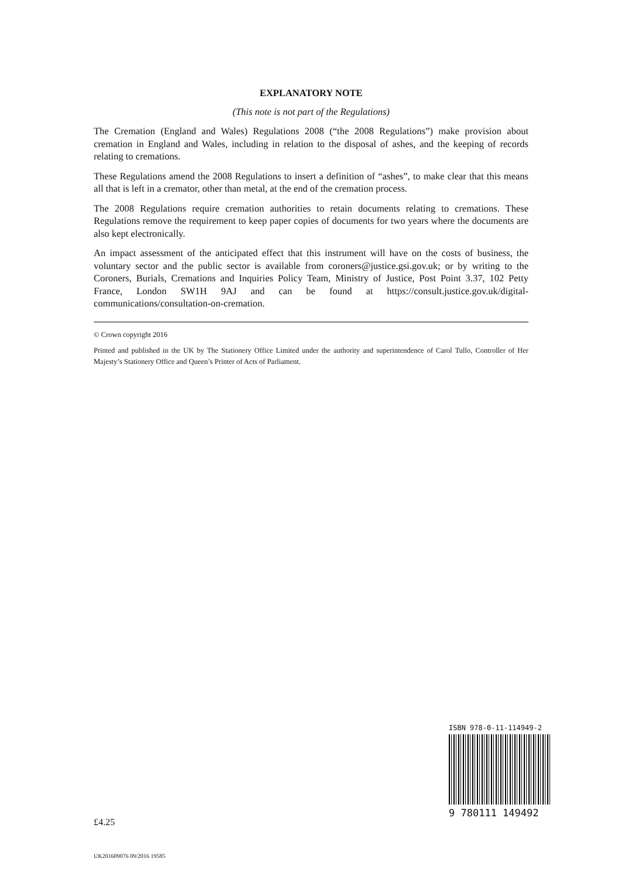EXPLANATORY NOTE
(This note is not part of the Regulations)
The Cremation (England and Wales) Regulations 2008 (“the 2008 Regulations”) make provision about cremation in England and Wales, including in relation to the disposal of ashes, and the keeping of records relating to cremations.
These Regulations amend the 2008 Regulations to insert a definition of “ashes”, to make clear that this means all that is left in a cremator, other than metal, at the end of the cremation process.
The 2008 Regulations require cremation authorities to retain documents relating to cremations. These Regulations remove the requirement to keep paper copies of documents for two years where the documents are also kept electronically.
An impact assessment of the anticipated effect that this instrument will have on the costs of business, the voluntary sector and the public sector is available from coroners@justice.gsi.gov.uk; or by writing to the Coroners, Burials, Cremations and Inquiries Policy Team, Ministry of Justice, Post Point 3.37, 102 Petty France, London SW1H 9AJ and can be found at https://consult.justice.gov.uk/digital-communications/consultation-on-cremation.
© Crown copyright 2016
Printed and published in the UK by The Stationery Office Limited under the authority and superintendence of Carol Tullo, Controller of Her Majesty’s Stationery Office and Queen’s Printer of Acts of Parliament.
ISBN 978-0-11-114949-2
9 780111 149492
£4.25
UK201609076 09/2016 19585